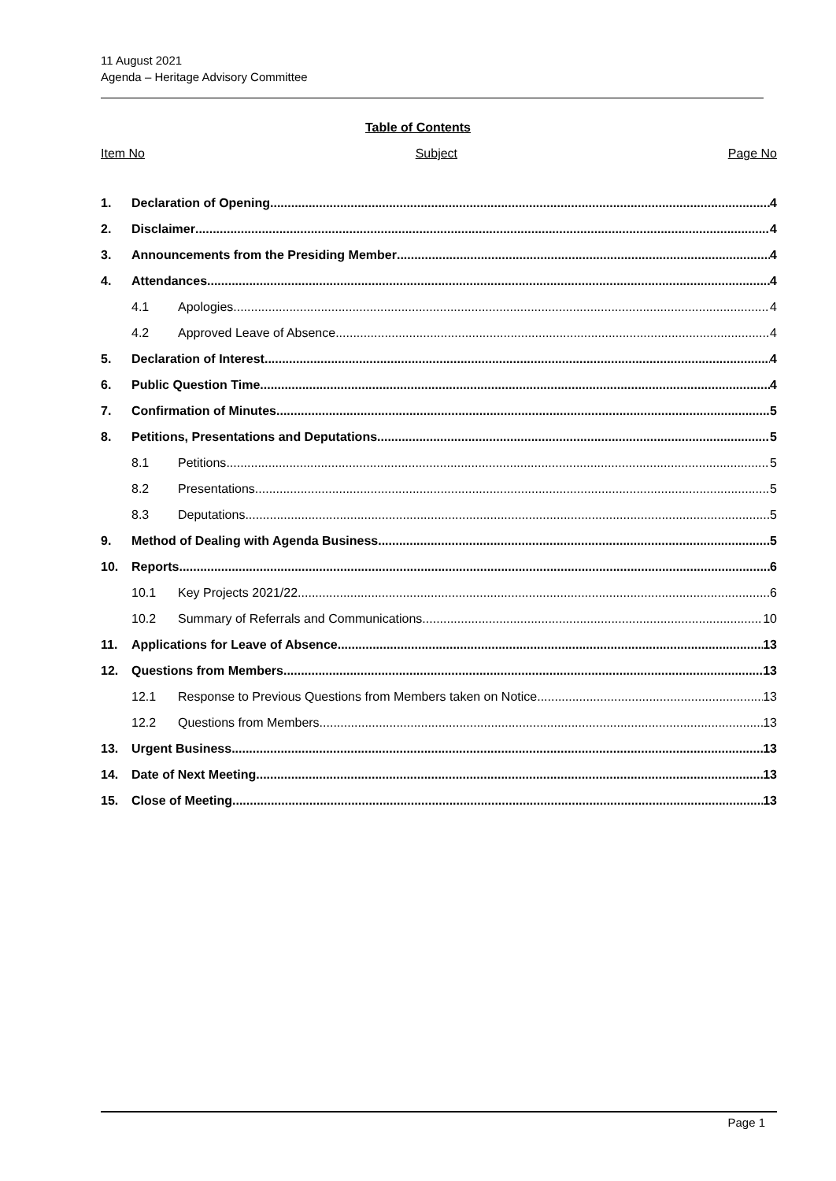11 August 2021
Agenda – Heritage Advisory Committee
Table of Contents
Item No Subject Page No
1. Declaration of Opening 4
2. Disclaimer 4
3. Announcements from the Presiding Member 4
4. Attendances 4
4.1 Apologies 4
4.2 Approved Leave of Absence 4
5. Declaration of Interest 4
6. Public Question Time 4
7. Confirmation of Minutes 5
8. Petitions, Presentations and Deputations 5
8.1 Petitions 5
8.2 Presentations 5
8.3 Deputations 5
9. Method of Dealing with Agenda Business 5
10. Reports 6
10.1 Key Projects 2021/22 6
10.2 Summary of Referrals and Communications 10
11. Applications for Leave of Absence 13
12. Questions from Members 13
12.1 Response to Previous Questions from Members taken on Notice 13
12.2 Questions from Members 13
13. Urgent Business 13
14. Date of Next Meeting 13
15. Close of Meeting 13
Page 1